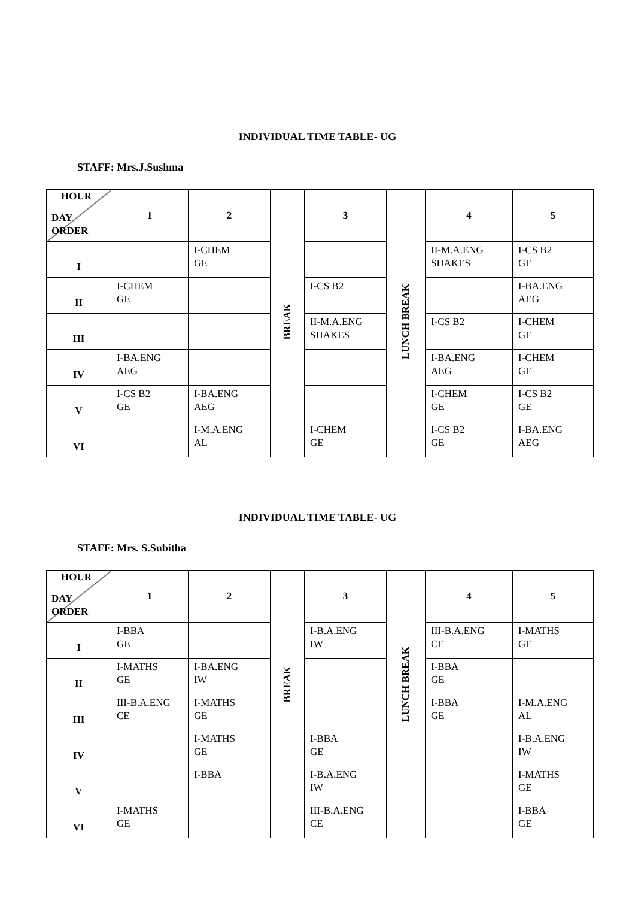INDIVIDUAL TIME TABLE- UG
STAFF: Mrs.J.Sushma
| HOUR DAY ORDER | 1 | 2 | BREAK | 3 | LUNCH BREAK | 4 | 5 |
| I | | I-CHEM GE | | | | II-M.A.ENG SHAKES | I-CS B2 GE |
| II | I-CHEM GE | | | I-CS B2 | | | I-BA.ENG AEG |
| III | | | | II-M.A.ENG SHAKES | | I-CS B2 | I-CHEM GE |
| IV | I-BA.ENG AEG | | | | | I-BA.ENG AEG | I-CHEM GE |
| V | I-CS B2 GE | I-BA.ENG AEG | | | | I-CHEM GE | I-CS B2 GE |
| VI | | I-M.A.ENG AL | | I-CHEM GE | | I-CS B2 GE | I-BA.ENG AEG |
INDIVIDUAL TIME TABLE- UG
STAFF: Mrs. S.Subitha
| HOUR DAY ORDER | 1 | 2 | BREAK | 3 | LUNCH BREAK | 4 | 5 |
| I | I-BBA GE | | | I-B.A.ENG IW | | III-B.A.ENG CE | I-MATHS GE |
| II | I-MATHS GE | I-BA.ENG IW | | | | I-BBA GE | |
| III | III-B.A.ENG CE | I-MATHS GE | | | | I-BBA GE | I-M.A.ENG AL |
| IV | | I-MATHS GE | | I-BBA GE | | | I-B.A.ENG IW |
| V | | I-BBA | | I-B.A.ENG IW | | | I-MATHS GE |
| VI | I-MATHS GE | | | III-B.A.ENG CE | | | I-BBA GE |